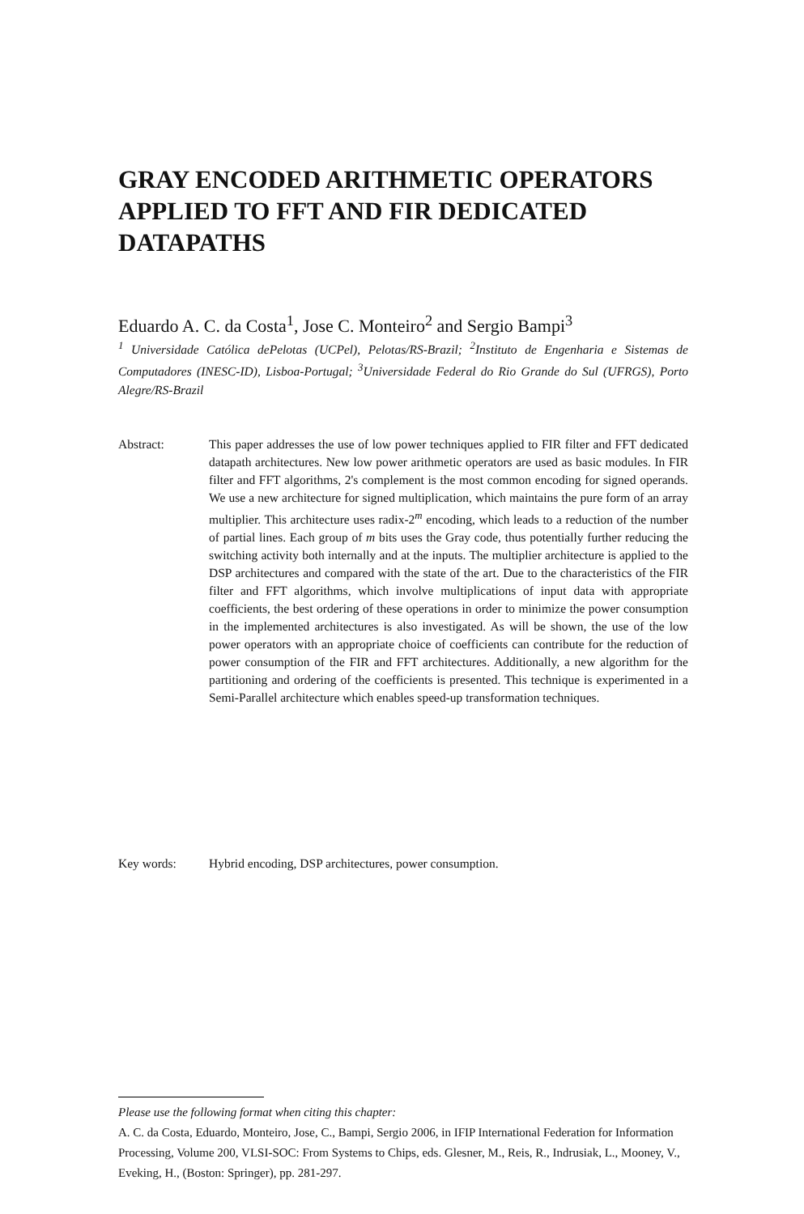GRAY ENCODED ARITHMETIC OPERATORS APPLIED TO FFT AND FIR DEDICATED DATAPATHS
Eduardo A. C. da Costa<sup>1</sup>, Jose C. Monteiro<sup>2</sup> and Sergio Bampi<sup>3</sup>
<sup>1</sup> Universidade Católica dePelotas (UCPel), Pelotas/RS-Brazil; <sup>2</sup>Instituto de Engenharia e Sistemas de Computadores (INESC-ID), Lisboa-Portugal; <sup>3</sup>Universidade Federal do Rio Grande do Sul (UFRGS), Porto Alegre/RS-Brazil
Abstract: This paper addresses the use of low power techniques applied to FIR filter and FFT dedicated datapath architectures. New low power arithmetic operators are used as basic modules. In FIR filter and FFT algorithms, 2's complement is the most common encoding for signed operands. We use a new architecture for signed multiplication, which maintains the pure form of an array multiplier. This architecture uses radix-2<sup>m</sup> encoding, which leads to a reduction of the number of partial lines. Each group of m bits uses the Gray code, thus potentially further reducing the switching activity both internally and at the inputs. The multiplier architecture is applied to the DSP architectures and compared with the state of the art. Due to the characteristics of the FIR filter and FFT algorithms, which involve multiplications of input data with appropriate coefficients, the best ordering of these operations in order to minimize the power consumption in the implemented architectures is also investigated. As will be shown, the use of the low power operators with an appropriate choice of coefficients can contribute for the reduction of power consumption of the FIR and FFT architectures. Additionally, a new algorithm for the partitioning and ordering of the coefficients is presented. This technique is experimented in a Semi-Parallel architecture which enables speed-up transformation techniques.
Key words: Hybrid encoding, DSP architectures, power consumption.
Please use the following format when citing this chapter:
A. C. da Costa, Eduardo, Monteiro, Jose, C., Bampi, Sergio 2006, in IFIP International Federation for Information Processing, Volume 200, VLSI-SOC: From Systems to Chips, eds. Glesner, M., Reis, R., Indrusiak, L., Mooney, V., Eveking, H., (Boston: Springer), pp. 281-297.